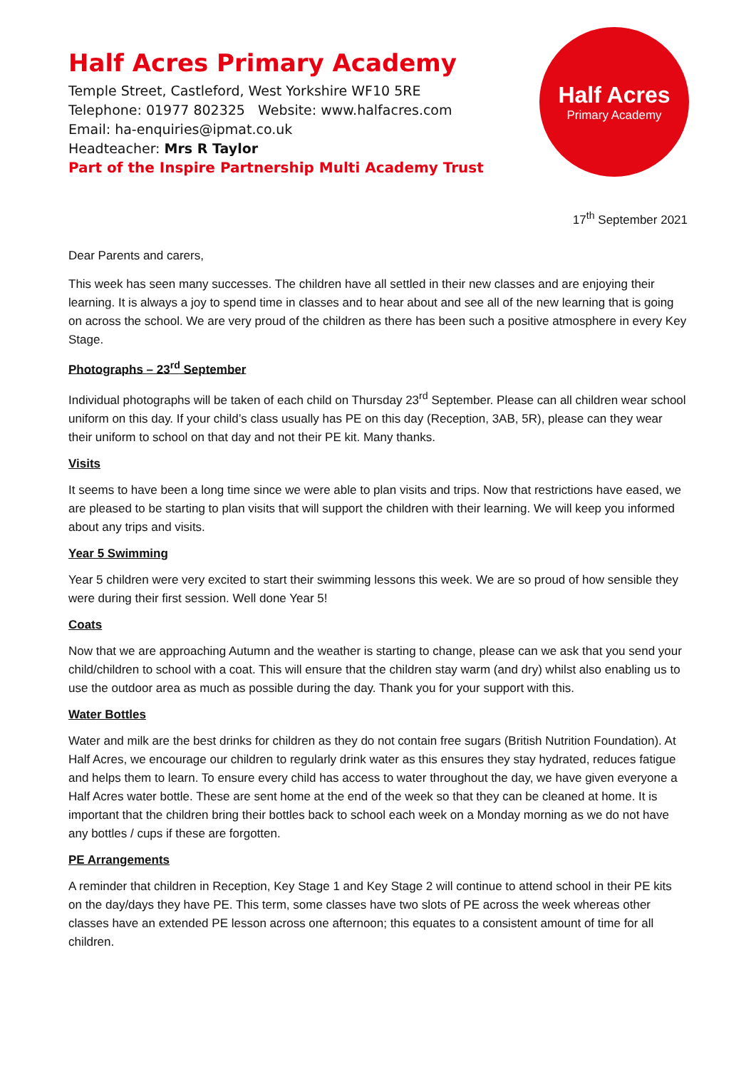Half Acres Primary Academy
Temple Street, Castleford, West Yorkshire WF10 5RE
Telephone: 01977 802325 Website: www.halfacres.com
Email: ha-enquiries@ipmat.co.uk
Headteacher: Mrs R Taylor
Part of the Inspire Partnership Multi Academy Trust
Half Acres
Primary Academy
17<sup>th</sup> September 2021
Dear Parents and carers,
This week has seen many successes. The children have all settled in their new classes and are enjoying their learning. It is always a joy to spend time in classes and to hear about and see all of the new learning that is going on across the school. We are very proud of the children as there has been such a positive atmosphere in every Key Stage.
Photographs – 23<sup>rd</sup> September
Individual photographs will be taken of each child on Thursday 23<sup>rd</sup> September. Please can all children wear school uniform on this day. If your child’s class usually has PE on this day (Reception, 3AB, 5R), please can they wear their uniform to school on that day and not their PE kit. Many thanks.
Visits
It seems to have been a long time since we were able to plan visits and trips. Now that restrictions have eased, we are pleased to be starting to plan visits that will support the children with their learning. We will keep you informed about any trips and visits.
Year 5 Swimming
Year 5 children were very excited to start their swimming lessons this week. We are so proud of how sensible they were during their first session. Well done Year 5!
Coats
Now that we are approaching Autumn and the weather is starting to change, please can we ask that you send your child/children to school with a coat. This will ensure that the children stay warm (and dry) whilst also enabling us to use the outdoor area as much as possible during the day. Thank you for your support with this.
Water Bottles
Water and milk are the best drinks for children as they do not contain free sugars (British Nutrition Foundation). At Half Acres, we encourage our children to regularly drink water as this ensures they stay hydrated, reduces fatigue and helps them to learn. To ensure every child has access to water throughout the day, we have given everyone a Half Acres water bottle. These are sent home at the end of the week so that they can be cleaned at home. It is important that the children bring their bottles back to school each week on a Monday morning as we do not have any bottles / cups if these are forgotten.
PE Arrangements
A reminder that children in Reception, Key Stage 1 and Key Stage 2 will continue to attend school in their PE kits on the day/days they have PE. This term, some classes have two slots of PE across the week whereas other classes have an extended PE lesson across one afternoon; this equates to a consistent amount of time for all children.